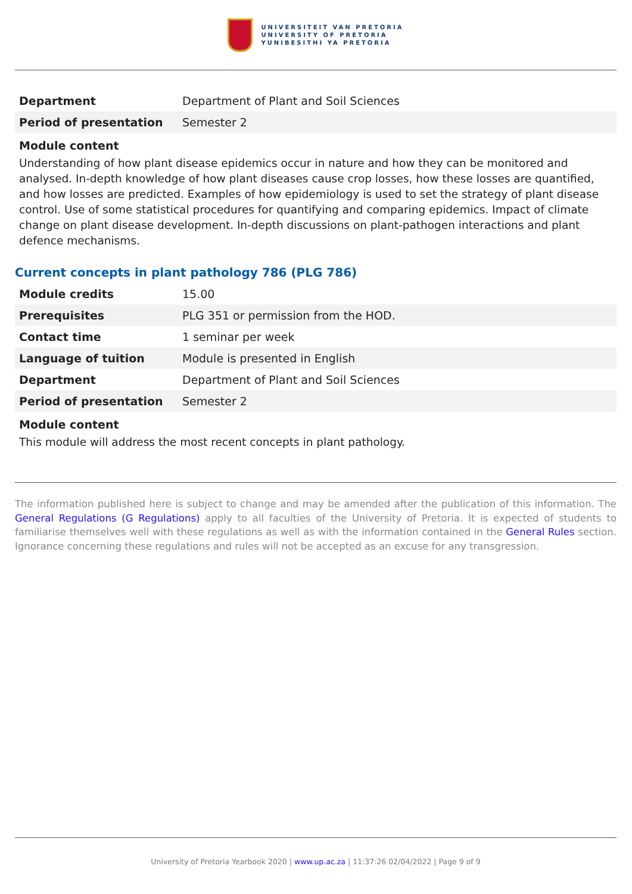UNIVERSITEIT VAN PRETORIA
UNIVERSITY OF PRETORIA
YUNIBESITHI YA PRETORIA
| Department | Department of Plant and Soil Sciences |
| Period of presentation | Semester 2 |
Module content
Understanding of how plant disease epidemics occur in nature and how they can be monitored and analysed. In-depth knowledge of how plant diseases cause crop losses, how these losses are quantified, and how losses are predicted. Examples of how epidemiology is used to set the strategy of plant disease control. Use of some statistical procedures for quantifying and comparing epidemics. Impact of climate change on plant disease development. In-depth discussions on plant-pathogen interactions and plant defence mechanisms.
Current concepts in plant pathology 786 (PLG 786)
| Module credits | 15.00 |
| Prerequisites | PLG 351 or permission from the HOD. |
| Contact time | 1 seminar per week |
| Language of tuition | Module is presented in English |
| Department | Department of Plant and Soil Sciences |
| Period of presentation | Semester 2 |
Module content
This module will address the most recent concepts in plant pathology.
The information published here is subject to change and may be amended after the publication of this information. The General Regulations (G Regulations) apply to all faculties of the University of Pretoria. It is expected of students to familiarise themselves well with these regulations as well as with the information contained in the General Rules section. Ignorance concerning these regulations and rules will not be accepted as an excuse for any transgression.
University of Pretoria Yearbook 2020 | www.up.ac.za | 11:37:26 02/04/2022 | Page 9 of 9